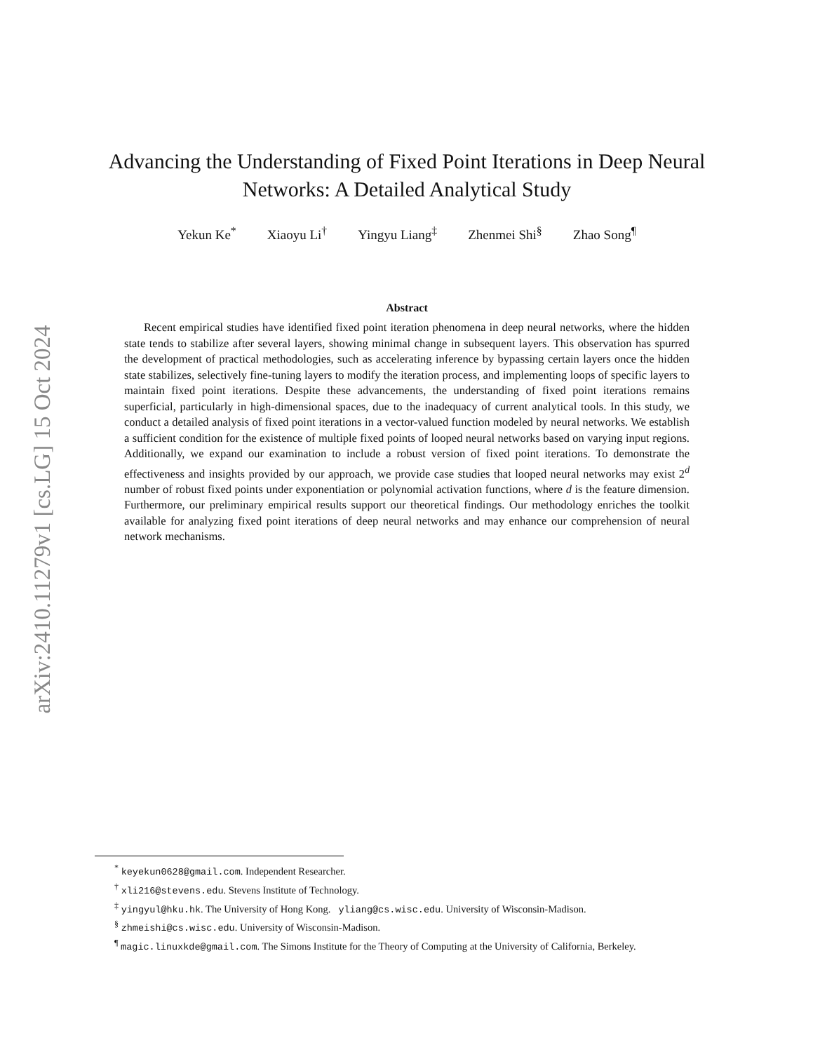arXiv:2410.11279v1 [cs.LG] 15 Oct 2024
Advancing the Understanding of Fixed Point Iterations in Deep Neural Networks: A Detailed Analytical Study
Yekun Ke<sup>*</sup> Xiaoyu Li<sup>†</sup> Yingyu Liang<sup>‡</sup> Zhenmei Shi<sup>§</sup> Zhao Song<sup>¶</sup>
Abstract
Recent empirical studies have identified fixed point iteration phenomena in deep neural networks, where the hidden state tends to stabilize after several layers, showing minimal change in subsequent layers. This observation has spurred the development of practical methodologies, such as accelerating inference by bypassing certain layers once the hidden state stabilizes, selectively fine-tuning layers to modify the iteration process, and implementing loops of specific layers to maintain fixed point iterations. Despite these advancements, the understanding of fixed point iterations remains superficial, particularly in high-dimensional spaces, due to the inadequacy of current analytical tools. In this study, we conduct a detailed analysis of fixed point iterations in a vector-valued function modeled by neural networks. We establish a sufficient condition for the existence of multiple fixed points of looped neural networks based on varying input regions. Additionally, we expand our examination to include a robust version of fixed point iterations. To demonstrate the effectiveness and insights provided by our approach, we provide case studies that looped neural networks may exist 2<sup>d</sup> number of robust fixed points under exponentiation or polynomial activation functions, where d is the feature dimension. Furthermore, our preliminary empirical results support our theoretical findings. Our methodology enriches the toolkit available for analyzing fixed point iterations of deep neural networks and may enhance our comprehension of neural network mechanisms.
<sup>*</sup> keyekun0628@gmail.com. Independent Researcher.
<sup>†</sup> xli216@stevens.edu. Stevens Institute of Technology.
<sup>‡</sup> yingyul@hku.hk. The University of Hong Kong. yliang@cs.wisc.edu. University of Wisconsin-Madison.
<sup>§</sup> zhmeishi@cs.wisc.edu. University of Wisconsin-Madison.
<sup>¶</sup> magic.linuxkde@gmail.com. The Simons Institute for the Theory of Computing at the University of California, Berkeley.